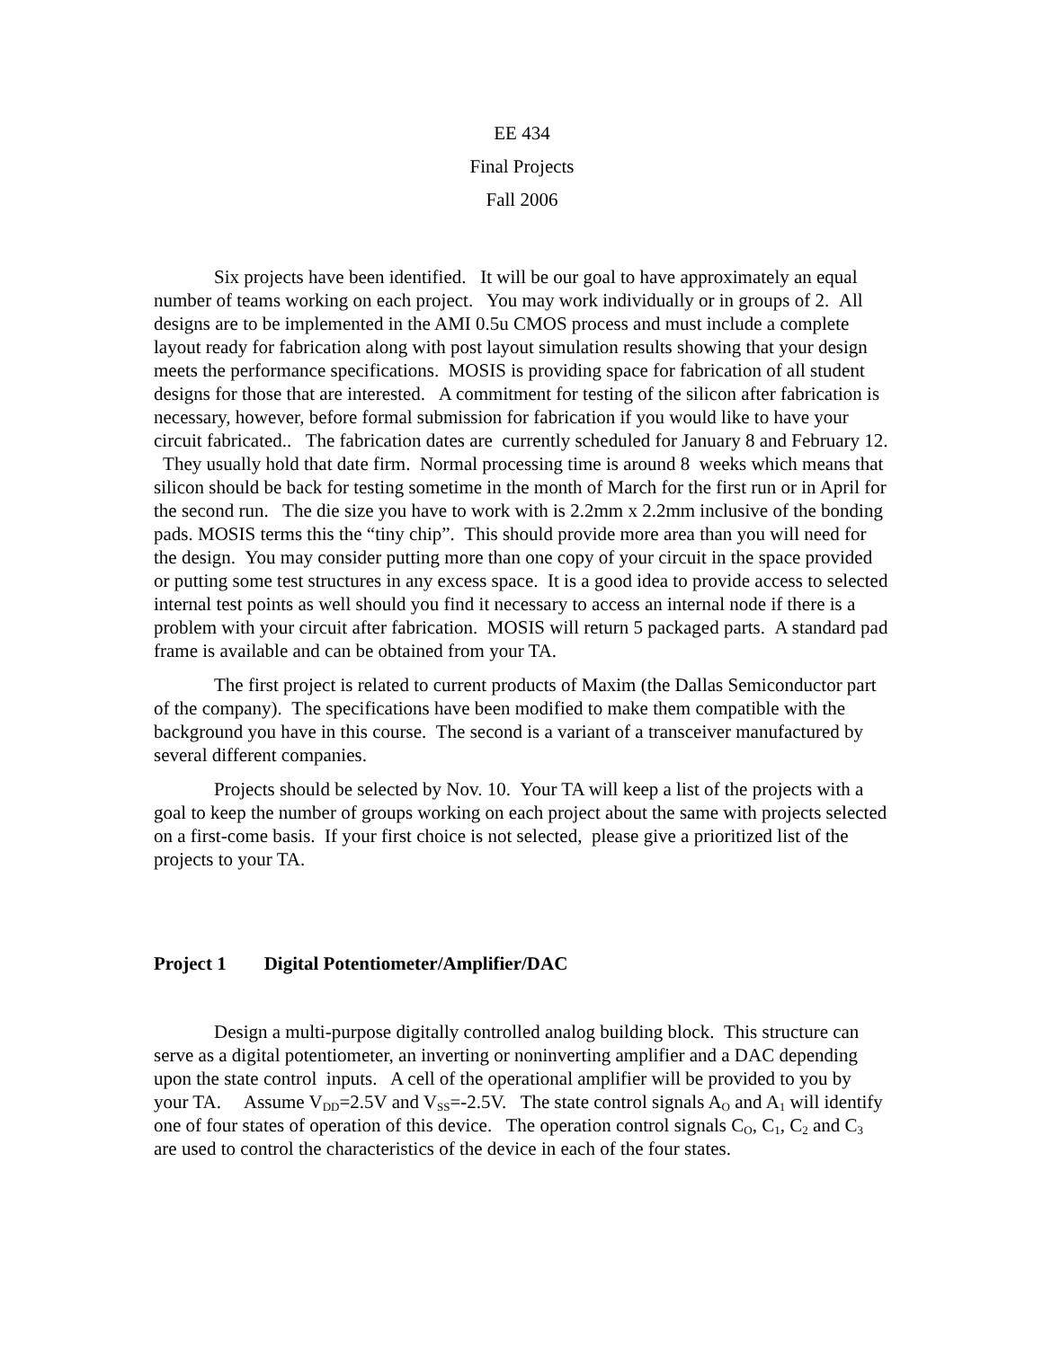EE 434
Final Projects
Fall 2006
Six projects have been identified. It will be our goal to have approximately an equal number of teams working on each project. You may work individually or in groups of 2. All designs are to be implemented in the AMI 0.5u CMOS process and must include a complete layout ready for fabrication along with post layout simulation results showing that your design meets the performance specifications. MOSIS is providing space for fabrication of all student designs for those that are interested. A commitment for testing of the silicon after fabrication is necessary, however, before formal submission for fabrication if you would like to have your circuit fabricated.. The fabrication dates are currently scheduled for January 8 and February 12. They usually hold that date firm. Normal processing time is around 8 weeks which means that silicon should be back for testing sometime in the month of March for the first run or in April for the second run. The die size you have to work with is 2.2mm x 2.2mm inclusive of the bonding pads. MOSIS terms this the “tiny chip”. This should provide more area than you will need for the design. You may consider putting more than one copy of your circuit in the space provided or putting some test structures in any excess space. It is a good idea to provide access to selected internal test points as well should you find it necessary to access an internal node if there is a problem with your circuit after fabrication. MOSIS will return 5 packaged parts. A standard pad frame is available and can be obtained from your TA.
The first project is related to current products of Maxim (the Dallas Semiconductor part of the company). The specifications have been modified to make them compatible with the background you have in this course. The second is a variant of a transceiver manufactured by several different companies.
Projects should be selected by Nov. 10. Your TA will keep a list of the projects with a goal to keep the number of groups working on each project about the same with projects selected on a first-come basis. If your first choice is not selected, please give a prioritized list of the projects to your TA.
Project 1 Digital Potentiometer/Amplifier/DAC
Design a multi-purpose digitally controlled analog building block. This structure can serve as a digital potentiometer, an inverting or noninverting amplifier and a DAC depending upon the state control inputs. A cell of the operational amplifier will be provided to you by your TA. Assume V<sub>DD</sub>=2.5V and V<sub>SS</sub>=-2.5V. The state control signals A<sub>O</sub> and A<sub>1</sub> will identify one of four states of operation of this device. The operation control signals C<sub>O</sub>, C<sub>1</sub>, C<sub>2</sub> and C<sub>3</sub> are used to control the characteristics of the device in each of the four states.